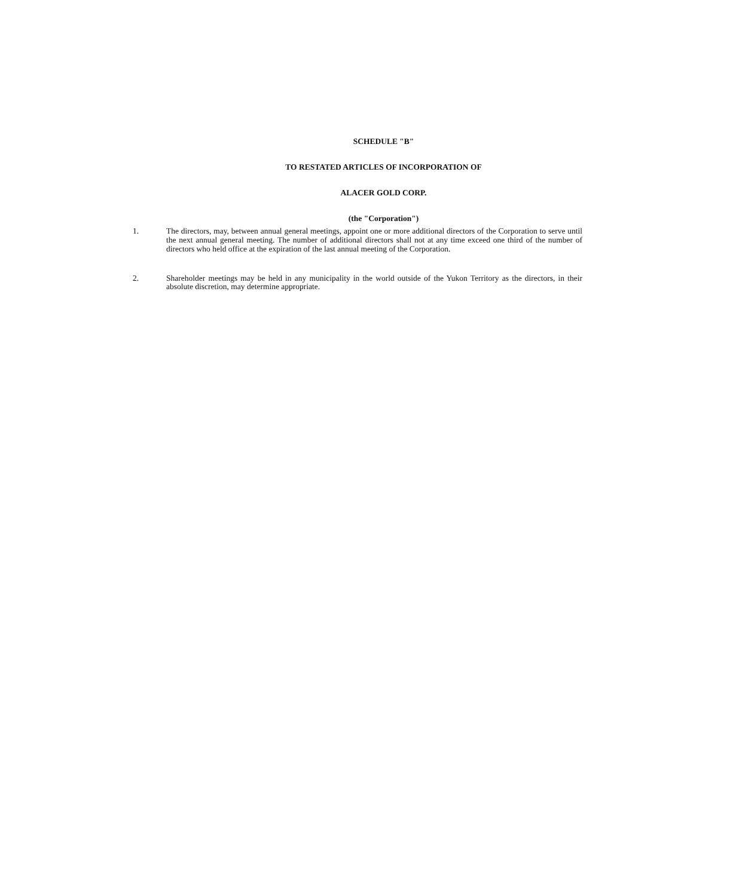SCHEDULE "B"
TO RESTATED ARTICLES OF INCORPORATION OF
ALACER GOLD CORP.
(the "Corporation")
1. The directors, may, between annual general meetings, appoint one or more additional directors of the Corporation to serve until the next annual general meeting. The number of additional directors shall not at any time exceed one third of the number of directors who held office at the expiration of the last annual meeting of the Corporation.
2. Shareholder meetings may be held in any municipality in the world outside of the Yukon Territory as the directors, in their absolute discretion, may determine appropriate.